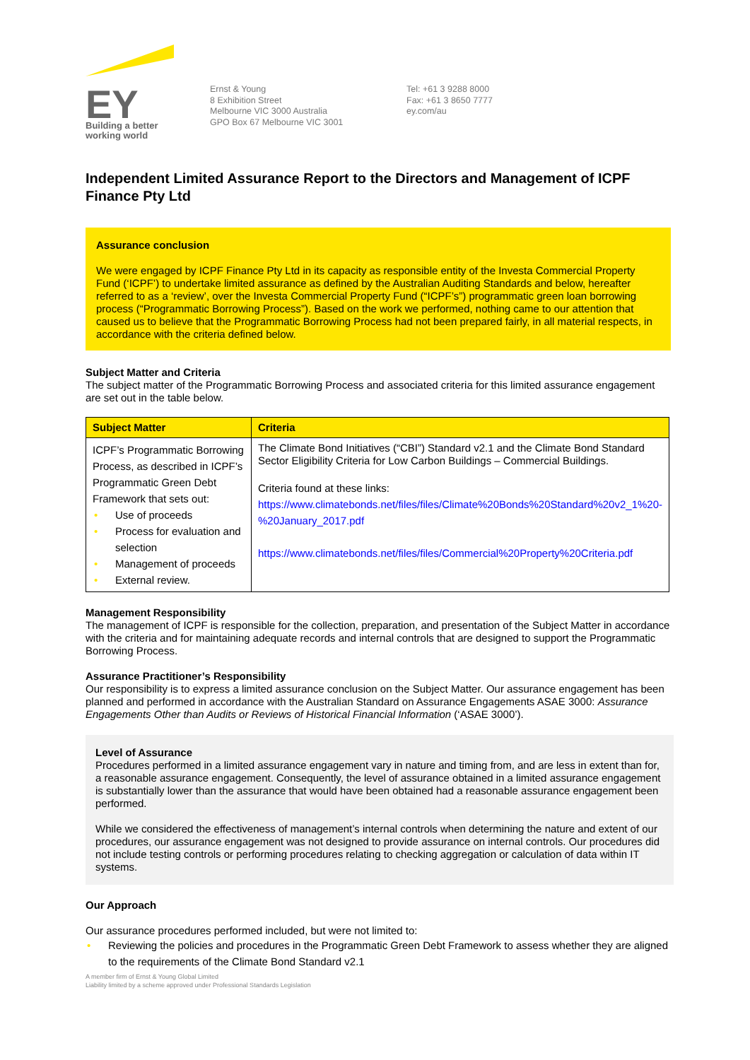EY
Building a better
working world
Ernst & Young
8 Exhibition Street
Melbourne VIC 3000 Australia
GPO Box 67 Melbourne VIC 3001
Tel: +61 3 9288 8000
Fax: +61 3 8650 7777
ey.com/au
Independent Limited Assurance Report to the Directors and Management of ICPF Finance Pty Ltd
Assurance conclusion
We were engaged by ICPF Finance Pty Ltd in its capacity as responsible entity of the Investa Commercial Property Fund (‘ICPF’) to undertake limited assurance as defined by the Australian Auditing Standards and below, hereafter referred to as a ‘review’, over the Investa Commercial Property Fund (“ICPF’s”) programmatic green loan borrowing process (“Programmatic Borrowing Process”). Based on the work we performed, nothing came to our attention that caused us to believe that the Programmatic Borrowing Process had not been prepared fairly, in all material respects, in accordance with the criteria defined below.
Subject Matter and Criteria
The subject matter of the Programmatic Borrowing Process and associated criteria for this limited assurance engagement are set out in the table below.
| Subject Matter | Criteria |
| --- | --- |
| ICPF’s Programmatic Borrowing Process, as described in ICPF’s Programmatic Green Debt Framework that sets out: • Use of proceeds • Process for evaluation and selection • Management of proceeds • External review. | The Climate Bond Initiatives (“CBI”) Standard v2.1 and the Climate Bond Standard Sector Eligibility Criteria for Low Carbon Buildings – Commercial Buildings. Criteria found at these links: https://www.climatebonds.net/files/files/Climate%20Bonds%20Standard%20v2_1%20-%20January_2017.pdf https://www.climatebonds.net/files/files/Commercial%20Property%20Criteria.pdf |
Management Responsibility
The management of ICPF is responsible for the collection, preparation, and presentation of the Subject Matter in accordance with the criteria and for maintaining adequate records and internal controls that are designed to support the Programmatic Borrowing Process.
Assurance Practitioner’s Responsibility
Our responsibility is to express a limited assurance conclusion on the Subject Matter. Our assurance engagement has been planned and performed in accordance with the Australian Standard on Assurance Engagements ASAE 3000: Assurance Engagements Other than Audits or Reviews of Historical Financial Information (‘ASAE 3000’).
Level of Assurance
Procedures performed in a limited assurance engagement vary in nature and timing from, and are less in extent than for, a reasonable assurance engagement. Consequently, the level of assurance obtained in a limited assurance engagement is substantially lower than the assurance that would have been obtained had a reasonable assurance engagement been performed.
While we considered the effectiveness of management’s internal controls when determining the nature and extent of our procedures, our assurance engagement was not designed to provide assurance on internal controls. Our procedures did not include testing controls or performing procedures relating to checking aggregation or calculation of data within IT systems.
Our Approach
Our assurance procedures performed included, but were not limited to:
• Reviewing the policies and procedures in the Programmatic Green Debt Framework to assess whether they are aligned to the requirements of the Climate Bond Standard v2.1
A member firm of Ernst & Young Global Limited
Liability limited by a scheme approved under Professional Standards Legislation